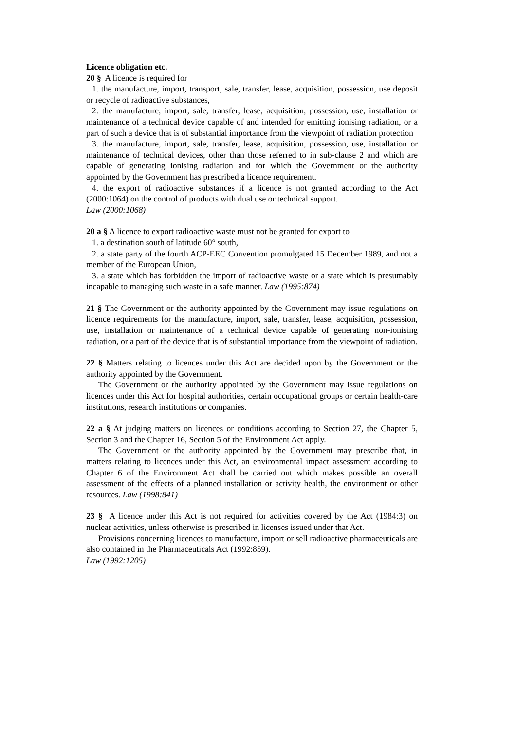Licence obligation etc.
20 § A licence is required for
1. the manufacture, import, transport, sale, transfer, lease, acquisition, possession, use deposit or recycle of radioactive substances,
2. the manufacture, import, sale, transfer, lease, acquisition, possession, use, installation or maintenance of a technical device capable of and intended for emitting ionising radiation, or a part of such a device that is of substantial importance from the viewpoint of radiation protection
3. the manufacture, import, sale, transfer, lease, acquisition, possession, use, installation or maintenance of technical devices, other than those referred to in sub-clause 2 and which are capable of generating ionising radiation and for which the Government or the authority appointed by the Government has prescribed a licence requirement.
4. the export of radioactive substances if a licence is not granted according to the Act (2000:1064) on the control of products with dual use or technical support.
Law (2000:1068)
20 a § A licence to export radioactive waste must not be granted for export to
1. a destination south of latitude 60° south,
2. a state party of the fourth ACP-EEC Convention promulgated 15 December 1989, and not a member of the European Union,
3. a state which has forbidden the import of radioactive waste or a state which is presumably incapable to managing such waste in a safe manner. Law (1995:874)
21 § The Government or the authority appointed by the Government may issue regulations on licence requirements for the manufacture, import, sale, transfer, lease, acquisition, possession, use, installation or maintenance of a technical device capable of generating non-ionising radiation, or a part of the device that is of substantial importance from the viewpoint of radiation.
22 § Matters relating to licences under this Act are decided upon by the Government or the authority appointed by the Government.
The Government or the authority appointed by the Government may issue regulations on licences under this Act for hospital authorities, certain occupational groups or certain health-care institutions, research institutions or companies.
22 a § At judging matters on licences or conditions according to Section 27, the Chapter 5, Section 3 and the Chapter 16, Section 5 of the Environment Act apply.
The Government or the authority appointed by the Government may prescribe that, in matters relating to licences under this Act, an environmental impact assessment according to Chapter 6 of the Environment Act shall be carried out which makes possible an overall assessment of the effects of a planned installation or activity health, the environment or other resources. Law (1998:841)
23 § A licence under this Act is not required for activities covered by the Act (1984:3) on nuclear activities, unless otherwise is prescribed in licenses issued under that Act.
Provisions concerning licences to manufacture, import or sell radioactive pharmaceuticals are also contained in the Pharmaceuticals Act (1992:859).
Law (1992:1205)